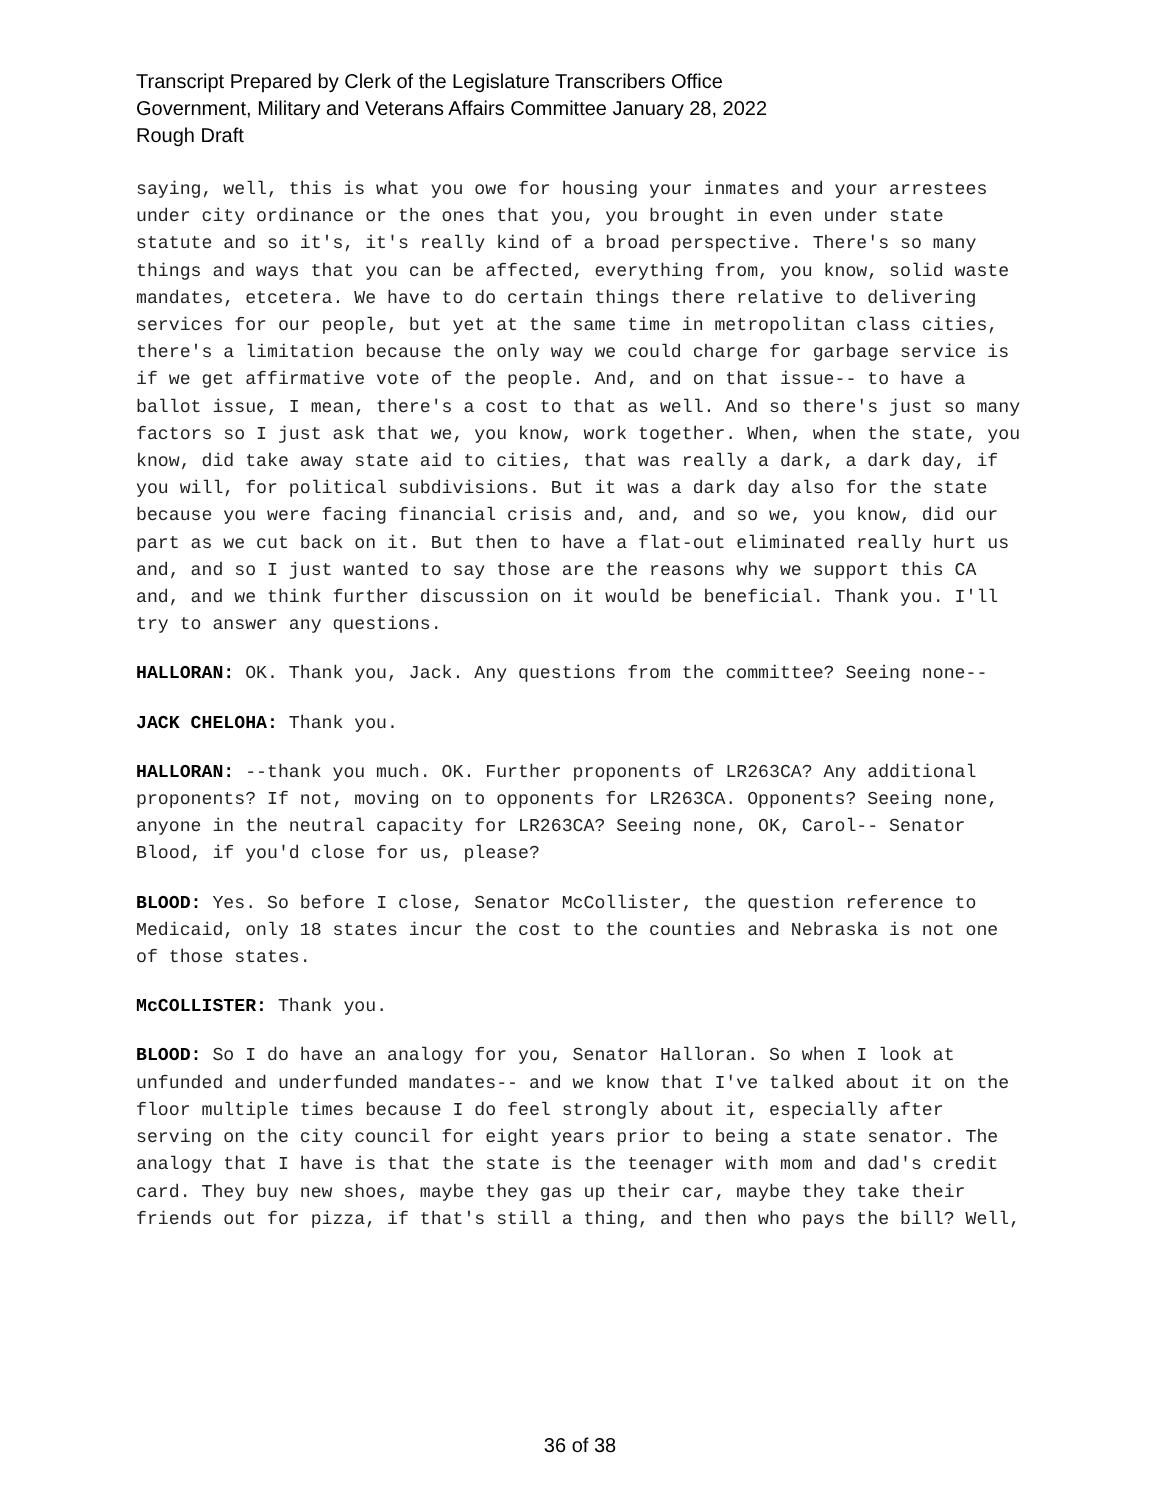Transcript Prepared by Clerk of the Legislature Transcribers Office
Government, Military and Veterans Affairs Committee January 28, 2022
Rough Draft
saying, well, this is what you owe for housing your inmates and your arrestees under city ordinance or the ones that you, you brought in even under state statute and so it's, it's really kind of a broad perspective. There's so many things and ways that you can be affected, everything from, you know, solid waste mandates, etcetera. We have to do certain things there relative to delivering services for our people, but yet at the same time in metropolitan class cities, there's a limitation because the only way we could charge for garbage service is if we get affirmative vote of the people. And, and on that issue-- to have a ballot issue, I mean, there's a cost to that as well. And so there's just so many factors so I just ask that we, you know, work together. When, when the state, you know, did take away state aid to cities, that was really a dark, a dark day, if you will, for political subdivisions. But it was a dark day also for the state because you were facing financial crisis and, and, and so we, you know, did our part as we cut back on it. But then to have a flat-out eliminated really hurt us and, and so I just wanted to say those are the reasons why we support this CA and, and we think further discussion on it would be beneficial. Thank you. I'll try to answer any questions.
HALLORAN: OK. Thank you, Jack. Any questions from the committee? Seeing none--
JACK CHELOHA: Thank you.
HALLORAN: --thank you much. OK. Further proponents of LR263CA? Any additional proponents? If not, moving on to opponents for LR263CA. Opponents? Seeing none, anyone in the neutral capacity for LR263CA? Seeing none, OK, Carol-- Senator Blood, if you'd close for us, please?
BLOOD: Yes. So before I close, Senator McCollister, the question reference to Medicaid, only 18 states incur the cost to the counties and Nebraska is not one of those states.
McCOLLISTER: Thank you.
BLOOD: So I do have an analogy for you, Senator Halloran. So when I look at unfunded and underfunded mandates-- and we know that I've talked about it on the floor multiple times because I do feel strongly about it, especially after serving on the city council for eight years prior to being a state senator. The analogy that I have is that the state is the teenager with mom and dad's credit card. They buy new shoes, maybe they gas up their car, maybe they take their friends out for pizza, if that's still a thing, and then who pays the bill? Well,
36 of 38